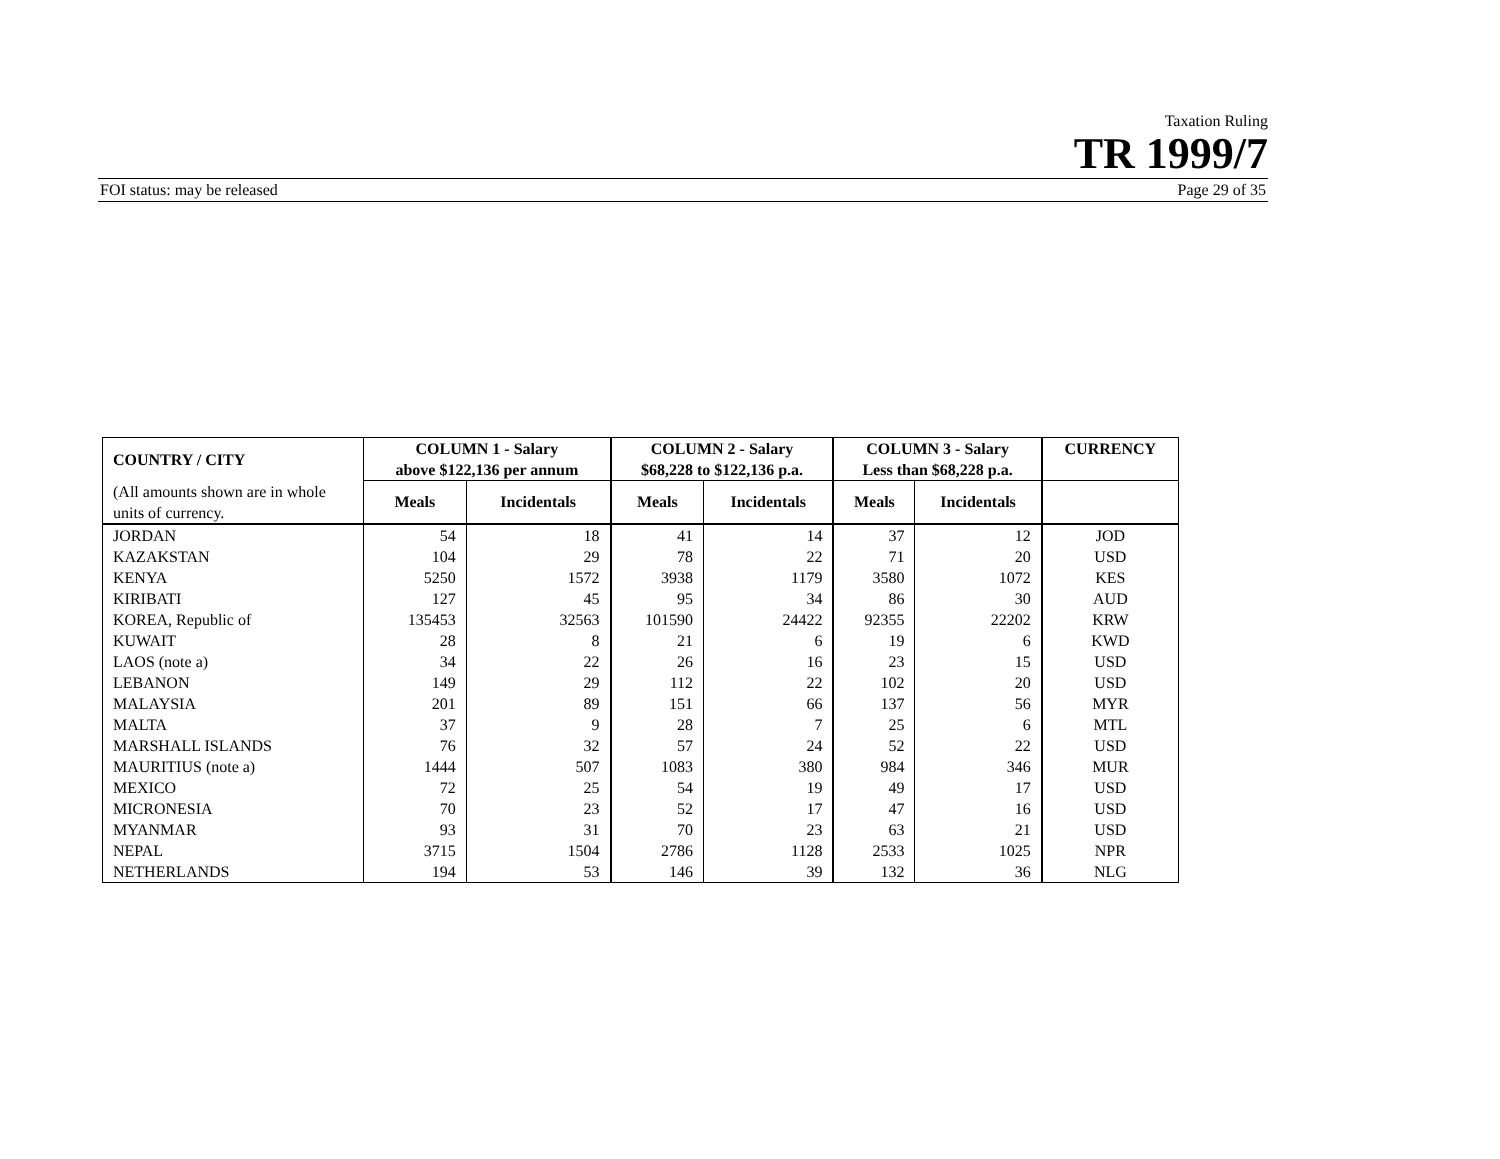Taxation Ruling
TR 1999/7
FOI status: may be released Page 29 of 35
| COUNTRY / CITY | COLUMN 1 - Salary above $122,136 per annum | | COLUMN 2 - Salary $68,228 to $122,136 p.a. | | COLUMN 3 - Salary Less than $68,228 p.a. | | CURRENCY |
| --- | --- | --- | --- | --- | --- | --- | --- |
| (All amounts shown are in whole units of currency. | Meals | Incidentals | Meals | Incidentals | Meals | Incidentals | |
| JORDAN | 54 | 18 | 41 | 14 | 37 | 12 | JOD |
| KAZAKSTAN | 104 | 29 | 78 | 22 | 71 | 20 | USD |
| KENYA | 5250 | 1572 | 3938 | 1179 | 3580 | 1072 | KES |
| KIRIBATI | 127 | 45 | 95 | 34 | 86 | 30 | AUD |
| KOREA, Republic of | 135453 | 32563 | 101590 | 24422 | 92355 | 22202 | KRW |
| KUWAIT | 28 | 8 | 21 | 6 | 19 | 6 | KWD |
| LAOS (note a) | 34 | 22 | 26 | 16 | 23 | 15 | USD |
| LEBANON | 149 | 29 | 112 | 22 | 102 | 20 | USD |
| MALAYSIA | 201 | 89 | 151 | 66 | 137 | 56 | MYR |
| MALTA | 37 | 9 | 28 | 7 | 25 | 6 | MTL |
| MARSHALL ISLANDS | 76 | 32 | 57 | 24 | 52 | 22 | USD |
| MAURITIUS (note a) | 1444 | 507 | 1083 | 380 | 984 | 346 | MUR |
| MEXICO | 72 | 25 | 54 | 19 | 49 | 17 | USD |
| MICRONESIA | 70 | 23 | 52 | 17 | 47 | 16 | USD |
| MYANMAR | 93 | 31 | 70 | 23 | 63 | 21 | USD |
| NEPAL | 3715 | 1504 | 2786 | 1128 | 2533 | 1025 | NPR |
| NETHERLANDS | 194 | 53 | 146 | 39 | 132 | 36 | NLG |